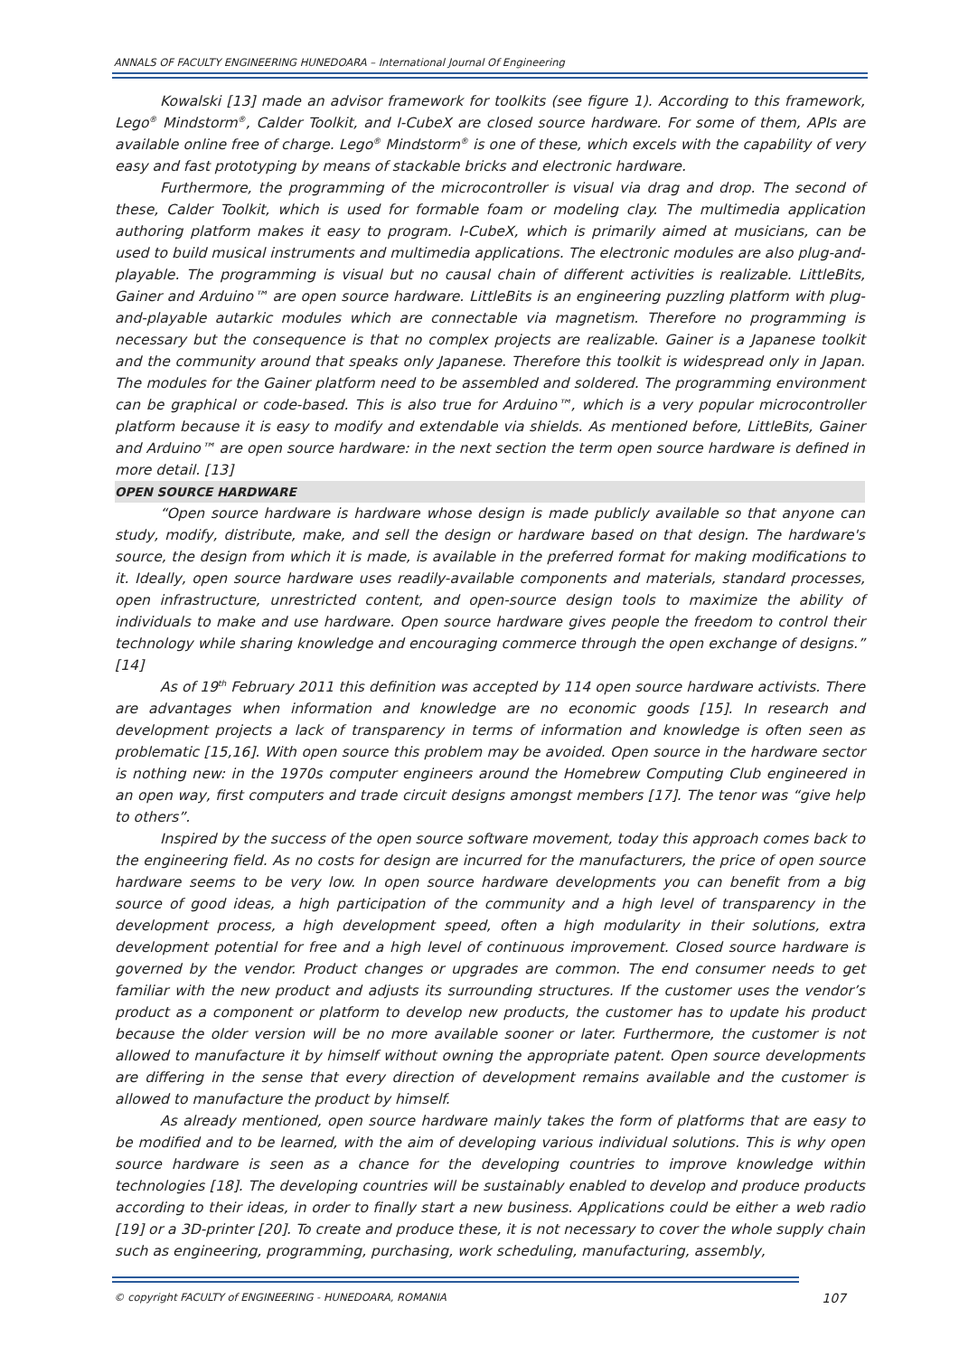ANNALS OF FACULTY ENGINEERING HUNEDOARA – International Journal Of Engineering
Kowalski [13] made an advisor framework for toolkits (see figure 1). According to this framework, Lego<sup>®</sup> Mindstorm<sup>®</sup>, Calder Toolkit, and I-CubeX are closed source hardware. For some of them, APIs are available online free of charge. Lego<sup>®</sup> Mindstorm<sup>®</sup> is one of these, which excels with the capability of very easy and fast prototyping by means of stackable bricks and electronic hardware.
Furthermore, the programming of the microcontroller is visual via drag and drop. The second of these, Calder Toolkit, which is used for formable foam or modeling clay. The multimedia application authoring platform makes it easy to program. I-CubeX, which is primarily aimed at musicians, can be used to build musical instruments and multimedia applications. The electronic modules are also plug-and-playable. The programming is visual but no causal chain of different activities is realizable. LittleBits, Gainer and Arduino™ are open source hardware. LittleBits is an engineering puzzling platform with plug-and-playable autarkic modules which are connectable via magnetism. Therefore no programming is necessary but the consequence is that no complex projects are realizable. Gainer is a Japanese toolkit and the community around that speaks only Japanese. Therefore this toolkit is widespread only in Japan. The modules for the Gainer platform need to be assembled and soldered. The programming environment can be graphical or code-based. This is also true for Arduino™, which is a very popular microcontroller platform because it is easy to modify and extendable via shields. As mentioned before, LittleBits, Gainer and Arduino™ are open source hardware: in the next section the term open source hardware is defined in more detail. [13]
OPEN SOURCE HARDWARE
“Open source hardware is hardware whose design is made publicly available so that anyone can study, modify, distribute, make, and sell the design or hardware based on that design. The hardware's source, the design from which it is made, is available in the preferred format for making modifications to it. Ideally, open source hardware uses readily-available components and materials, standard processes, open infrastructure, unrestricted content, and open-source design tools to maximize the ability of individuals to make and use hardware. Open source hardware gives people the freedom to control their technology while sharing knowledge and encouraging commerce through the open exchange of designs.” [14]
As of 19<sup>th</sup> February 2011 this definition was accepted by 114 open source hardware activists. There are advantages when information and knowledge are no economic goods [15]. In research and development projects a lack of transparency in terms of information and knowledge is often seen as problematic [15,16]. With open source this problem may be avoided. Open source in the hardware sector is nothing new: in the 1970s computer engineers around the Homebrew Computing Club engineered in an open way, first computers and trade circuit designs amongst members [17]. The tenor was “give help to others”.
Inspired by the success of the open source software movement, today this approach comes back to the engineering field. As no costs for design are incurred for the manufacturers, the price of open source hardware seems to be very low. In open source hardware developments you can benefit from a big source of good ideas, a high participation of the community and a high level of transparency in the development process, a high development speed, often a high modularity in their solutions, extra development potential for free and a high level of continuous improvement. Closed source hardware is governed by the vendor. Product changes or upgrades are common. The end consumer needs to get familiar with the new product and adjusts its surrounding structures. If the customer uses the vendor’s product as a component or platform to develop new products, the customer has to update his product because the older version will be no more available sooner or later. Furthermore, the customer is not allowed to manufacture it by himself without owning the appropriate patent. Open source developments are differing in the sense that every direction of development remains available and the customer is allowed to manufacture the product by himself.
As already mentioned, open source hardware mainly takes the form of platforms that are easy to be modified and to be learned, with the aim of developing various individual solutions. This is why open source hardware is seen as a chance for the developing countries to improve knowledge within technologies [18]. The developing countries will be sustainably enabled to develop and produce products according to their ideas, in order to finally start a new business. Applications could be either a web radio [19] or a 3D-printer [20]. To create and produce these, it is not necessary to cover the whole supply chain such as engineering, programming, purchasing, work scheduling, manufacturing, assembly,
© copyright FACULTY of ENGINEERING - HUNEDOARA, ROMANIA 107